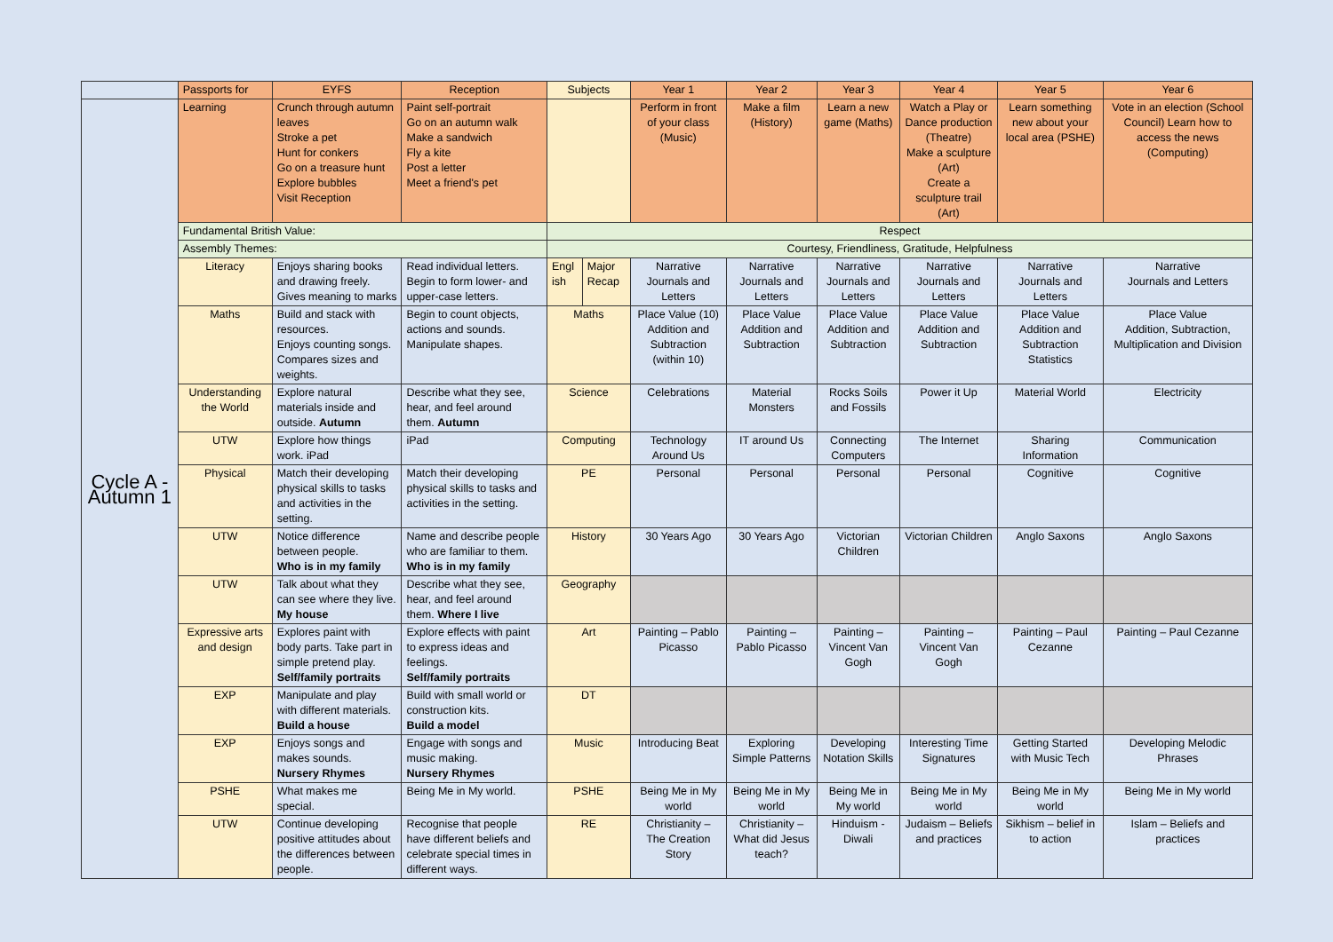| | Passports for | EYFS | Reception | Subjects | | Year 1 | Year 2 | Year 3 | Year 4 | Year 5 | Year 6 |
| --- | --- | --- | --- | --- | --- | --- | --- | --- | --- | --- | --- |
| Cycle A - Autumn 1 | Learning | Crunch through autumn leaves Stroke a pet Hunt for conkers Go on a treasure hunt Explore bubbles Visit Reception | Paint self-portrait Go on an autumn walk Make a sandwich Fly a kite Post a letter Meet a friend's pet | | | Perform in front of your class (Music) | Make a film (History) | Learn a new game (Maths) | Watch a Play or Dance production (Theatre) Make a sculpture (Art) Create a sculpture trail (Art) | Learn something new about your local area (PSHE) | Vote in an election (School Council) Learn how to access the news (Computing) |
| | Fundamental British Value: | | | Respect | | | | | | | |
| | Assembly Themes: | | | Courtesy, Friendliness, Gratitude, Helpfulness | | | | | | | |
| | Literacy | Enjoys sharing books and drawing freely. Gives meaning to marks | Read individual letters. Begin to form lower- and upper-case letters. | Engl ish | Major Recap | Narrative Journals and Letters | Narrative Journals and Letters | Narrative Journals and Letters | Narrative Journals and Letters | Narrative Journals and Letters | Narrative Journals and Letters |
| | Maths | Build and stack with resources. Enjoys counting songs. Compares sizes and weights. | Begin to count objects, actions and sounds. Manipulate shapes. | Maths | | Place Value (10) Addition and Subtraction (within 10) | Place Value Addition and Subtraction | Place Value Addition and Subtraction | Place Value Addition and Subtraction | Place Value Addition and Subtraction Statistics | Place Value Addition, Subtraction, Multiplication and Division |
| | Understanding the World | Explore natural materials inside and outside. Autumn | Describe what they see, hear, and feel around them. Autumn | Science | | Celebrations | Material Monsters | Rocks Soils and Fossils | Power it Up | Material World | Electricity |
| | UTW | Explore how things work. iPad | iPad | Computing | | Technology Around Us | IT around Us | Connecting Computers | The Internet | Sharing Information | Communication |
| | Physical | Match their developing physical skills to tasks and activities in the setting. | Match their developing physical skills to tasks and activities in the setting. | PE | | Personal | Personal | Personal | Personal | Cognitive | Cognitive |
| | UTW | Notice difference between people. Who is in my family | Name and describe people who are familiar to them. Who is in my family | History | | 30 Years Ago | 30 Years Ago | Victorian Children | Victorian Children | Anglo Saxons | Anglo Saxons |
| | UTW | Talk about what they can see where they live. My house | Describe what they see, hear, and feel around them. Where I live | Geography | | | | | | | |
| | Expressive arts and design | Explores paint with body parts. Take part in simple pretend play. Self/family portraits | Explore effects with paint to express ideas and feelings. Self/family portraits | Art | | Painting – Pablo Picasso | Painting – Pablo Picasso | Painting – Vincent Van Gogh | Painting – Vincent Van Gogh | Painting – Paul Cezanne | Painting – Paul Cezanne |
| | EXP | Manipulate and play with different materials. Build a house | Build with small world or construction kits. Build a model | DT | | | | | | | |
| | EXP | Enjoys songs and makes sounds. Nursery Rhymes | Engage with songs and music making. Nursery Rhymes | Music | | Introducing Beat | Exploring Simple Patterns | Developing Notation Skills | Interesting Time Signatures | Getting Started with Music Tech | Developing Melodic Phrases |
| | PSHE | What makes me special. | Being Me in My world. | PSHE | | Being Me in My world | Being Me in My world | Being Me in My world | Being Me in My world | Being Me in My world | Being Me in My world |
| | UTW | Continue developing positive attitudes about the differences between people. | Recognise that people have different beliefs and celebrate special times in different ways. | RE | | Christianity – The Creation Story | Christianity – What did Jesus teach? | Hinduism - Diwali | Judaism – Beliefs and practices | Sikhism – belief in to action | Islam – Beliefs and practices |